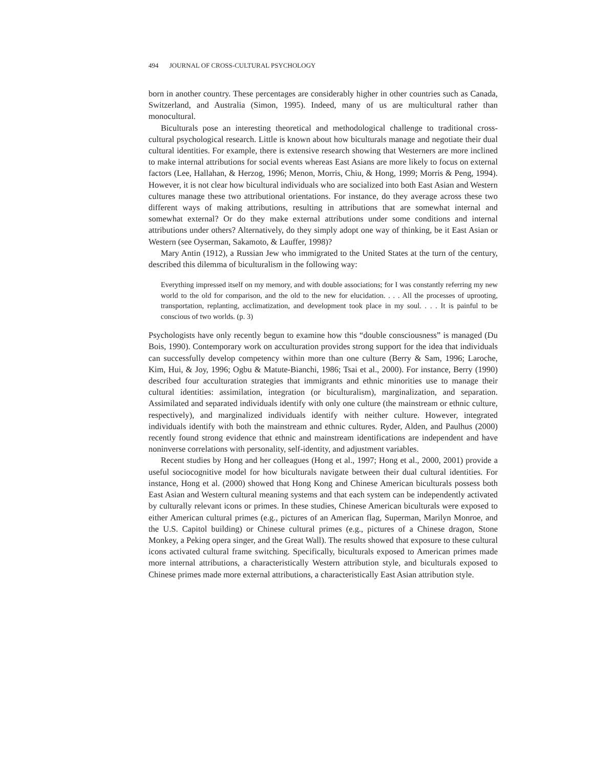494 JOURNAL OF CROSS-CULTURAL PSYCHOLOGY
born in another country. These percentages are considerably higher in other countries such as Canada, Switzerland, and Australia (Simon, 1995). Indeed, many of us are multicultural rather than monocultural.
Biculturals pose an interesting theoretical and methodological challenge to traditional cross-cultural psychological research. Little is known about how biculturals manage and negotiate their dual cultural identities. For example, there is extensive research showing that Westerners are more inclined to make internal attributions for social events whereas East Asians are more likely to focus on external factors (Lee, Hallahan, & Herzog, 1996; Menon, Morris, Chiu, & Hong, 1999; Morris & Peng, 1994). However, it is not clear how bicultural individuals who are socialized into both East Asian and Western cultures manage these two attributional orientations. For instance, do they average across these two different ways of making attributions, resulting in attributions that are somewhat internal and somewhat external? Or do they make external attributions under some conditions and internal attributions under others? Alternatively, do they simply adopt one way of thinking, be it East Asian or Western (see Oyserman, Sakamoto, & Lauffer, 1998)?
Mary Antin (1912), a Russian Jew who immigrated to the United States at the turn of the century, described this dilemma of biculturalism in the following way:
Everything impressed itself on my memory, and with double associations; for I was constantly referring my new world to the old for comparison, and the old to the new for elucidation. . . . All the processes of uprooting, transportation, replanting, acclimatization, and development took place in my soul. . . . It is painful to be conscious of two worlds. (p. 3)
Psychologists have only recently begun to examine how this “double consciousness” is managed (Du Bois, 1990). Contemporary work on acculturation provides strong support for the idea that individuals can successfully develop competency within more than one culture (Berry & Sam, 1996; Laroche, Kim, Hui, & Joy, 1996; Ogbu & Matute-Bianchi, 1986; Tsai et al., 2000). For instance, Berry (1990) described four acculturation strategies that immigrants and ethnic minorities use to manage their cultural identities: assimilation, integration (or biculturalism), marginalization, and separation. Assimilated and separated individuals identify with only one culture (the mainstream or ethnic culture, respectively), and marginalized individuals identify with neither culture. However, integrated individuals identify with both the mainstream and ethnic cultures. Ryder, Alden, and Paulhus (2000) recently found strong evidence that ethnic and mainstream identifications are independent and have noninverse correlations with personality, self-identity, and adjustment variables.
Recent studies by Hong and her colleagues (Hong et al., 1997; Hong et al., 2000, 2001) provide a useful sociocognitive model for how biculturals navigate between their dual cultural identities. For instance, Hong et al. (2000) showed that Hong Kong and Chinese American biculturals possess both East Asian and Western cultural meaning systems and that each system can be independently activated by culturally relevant icons or primes. In these studies, Chinese American biculturals were exposed to either American cultural primes (e.g., pictures of an American flag, Superman, Marilyn Monroe, and the U.S. Capitol building) or Chinese cultural primes (e.g., pictures of a Chinese dragon, Stone Monkey, a Peking opera singer, and the Great Wall). The results showed that exposure to these cultural icons activated cultural frame switching. Specifically, biculturals exposed to American primes made more internal attributions, a characteristically Western attribution style, and biculturals exposed to Chinese primes made more external attributions, a characteristically East Asian attribution style.